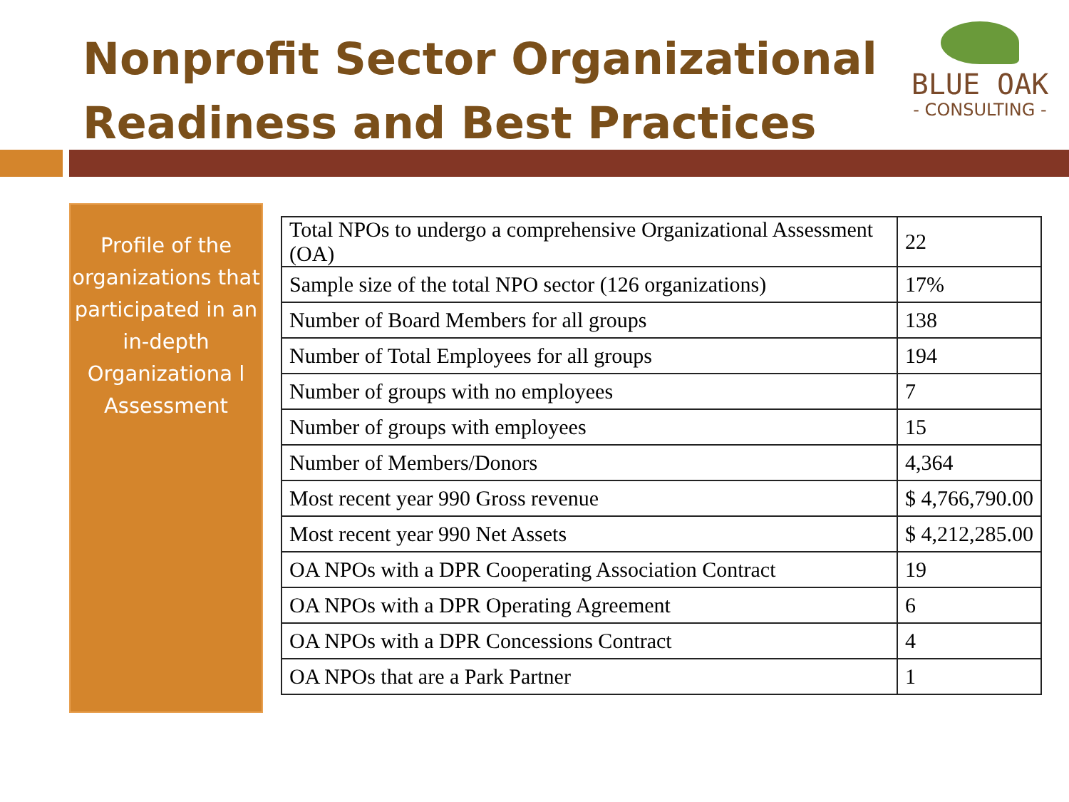Nonprofit Sector Organizational
Readiness and Best Practices
BLUE OAK
- CONSULTING -
Profile of the organizations that participated in an in-depth Organizationa l Assessment
| Total NPOs to undergo a comprehensive Organizational Assessment (OA) | 22 |
| Sample size of the total NPO sector (126 organizations) | 17% |
| Number of Board Members for all groups | 138 |
| Number of Total Employees for all groups | 194 |
| Number of groups with no employees | 7 |
| Number of groups with employees | 15 |
| Number of Members/Donors | 4,364 |
| Most recent year 990 Gross revenue | $ 4,766,790.00 |
| Most recent year 990 Net Assets | $ 4,212,285.00 |
| OA NPOs with a DPR Cooperating Association Contract | 19 |
| OA NPOs with a DPR Operating Agreement | 6 |
| OA NPOs with a DPR Concessions Contract | 4 |
| OA NPOs that are a Park Partner | 1 |